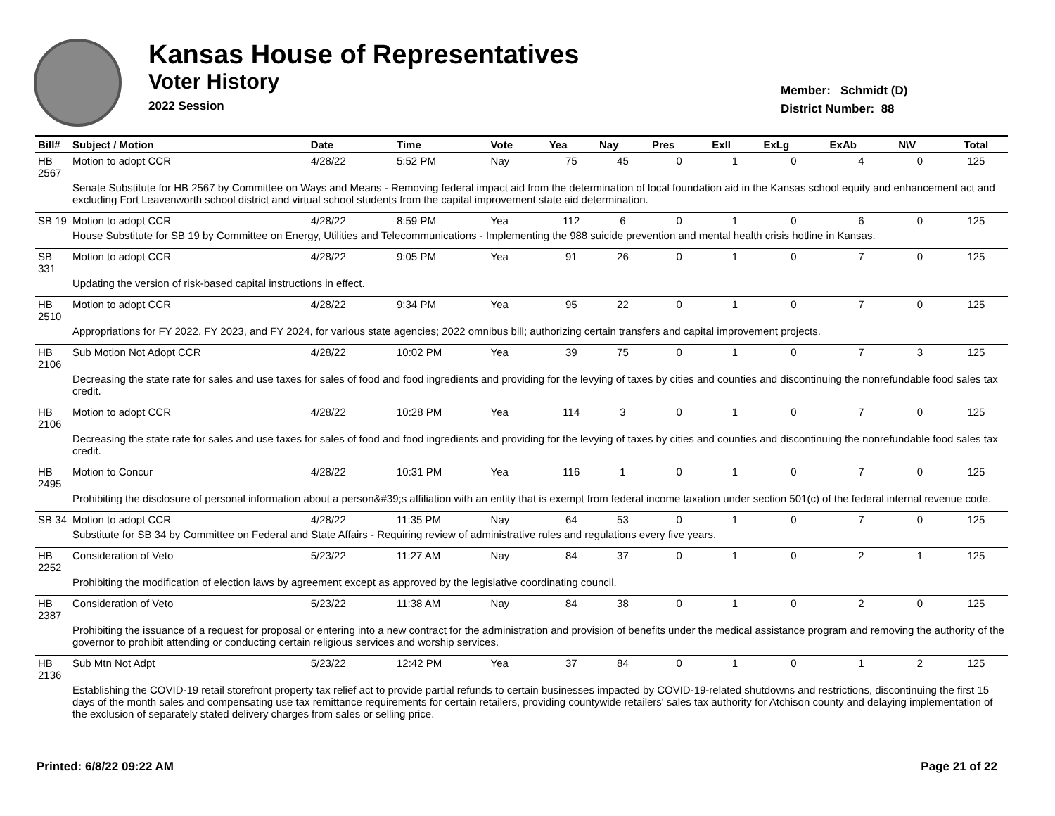Kansas House of Representatives
Voter History
2022 Session
Member: Schmidt (D)
District Number: 88
| Bill# | Subject / Motion | Date | Time | Vote | Yea | Nay | Pres | ExII | ExLg | ExAb | N\V | Total |
| --- | --- | --- | --- | --- | --- | --- | --- | --- | --- | --- | --- | --- |
| HB 2567 | Motion to adopt CCR | 4/28/22 | 5:52 PM | Nay | 75 | 45 | 0 | 1 | 0 | 4 | 0 | 125 |
| | Senate Substitute for HB 2567 by Committee on Ways and Means - Removing federal impact aid from the determination of local foundation aid in the Kansas school equity and enhancement act and excluding Fort Leavenworth school district and virtual school students from the capital improvement state aid determination. | | | | | | | | | | | |
| SB 19 | Motion to adopt CCR | 4/28/22 | 8:59 PM | Yea | 112 | 6 | 0 | 1 | 0 | 6 | 0 | 125 |
| | House Substitute for SB 19 by Committee on Energy, Utilities and Telecommunications - Implementing the 988 suicide prevention and mental health crisis hotline in Kansas. | | | | | | | | | | | |
| SB 331 | Motion to adopt CCR | 4/28/22 | 9:05 PM | Yea | 91 | 26 | 0 | 1 | 0 | 7 | 0 | 125 |
| | Updating the version of risk-based capital instructions in effect. | | | | | | | | | | | |
| HB 2510 | Motion to adopt CCR | 4/28/22 | 9:34 PM | Yea | 95 | 22 | 0 | 1 | 0 | 7 | 0 | 125 |
| | Appropriations for FY 2022, FY 2023, and FY 2024, for various state agencies; 2022 omnibus bill; authorizing certain transfers and capital improvement projects. | | | | | | | | | | | |
| HB 2106 | Sub Motion Not Adopt CCR | 4/28/22 | 10:02 PM | Yea | 39 | 75 | 0 | 1 | 0 | 7 | 3 | 125 |
| | Decreasing the state rate for sales and use taxes for sales of food and food ingredients and providing for the levying of taxes by cities and counties and discontinuing the nonrefundable food sales tax credit. | | | | | | | | | | | |
| HB 2106 | Motion to adopt CCR | 4/28/22 | 10:28 PM | Yea | 114 | 3 | 0 | 1 | 0 | 7 | 0 | 125 |
| | Decreasing the state rate for sales and use taxes for sales of food and food ingredients and providing for the levying of taxes by cities and counties and discontinuing the nonrefundable food sales tax credit. | | | | | | | | | | | |
| HB 2495 | Motion to Concur | 4/28/22 | 10:31 PM | Yea | 116 | 1 | 0 | 1 | 0 | 7 | 0 | 125 |
| | Prohibiting the disclosure of personal information about a person&#39;s affiliation with an entity that is exempt from federal income taxation under section 501(c) of the federal internal revenue code. | | | | | | | | | | | |
| SB 34 | Motion to adopt CCR | 4/28/22 | 11:35 PM | Nay | 64 | 53 | 0 | 1 | 0 | 7 | 0 | 125 |
| | Substitute for SB 34 by Committee on Federal and State Affairs - Requiring review of administrative rules and regulations every five years. | | | | | | | | | | | |
| HB 2252 | Consideration of Veto | 5/23/22 | 11:27 AM | Nay | 84 | 37 | 0 | 1 | 0 | 2 | 1 | 125 |
| | Prohibiting the modification of election laws by agreement except as approved by the legislative coordinating council. | | | | | | | | | | | |
| HB 2387 | Consideration of Veto | 5/23/22 | 11:38 AM | Nay | 84 | 38 | 0 | 1 | 0 | 2 | 0 | 125 |
| | Prohibiting the issuance of a request for proposal or entering into a new contract for the administration and provision of benefits under the medical assistance program and removing the authority of the governor to prohibit attending or conducting certain religious services and worship services. | | | | | | | | | | | |
| HB 2136 | Sub Mtn Not Adpt | 5/23/22 | 12:42 PM | Yea | 37 | 84 | 0 | 1 | 0 | 1 | 2 | 125 |
| | Establishing the COVID-19 retail storefront property tax relief act to provide partial refunds to certain businesses impacted by COVID-19-related shutdowns and restrictions, discontinuing the first 15 days of the month sales and compensating use tax remittance requirements for certain retailers, providing countywide retailers' sales tax authority for Atchison county and delaying implementation of the exclusion of separately stated delivery charges from sales or selling price. | | | | | | | | | | | |
Printed: 6/8/22 09:22 AM Page 21 of 22